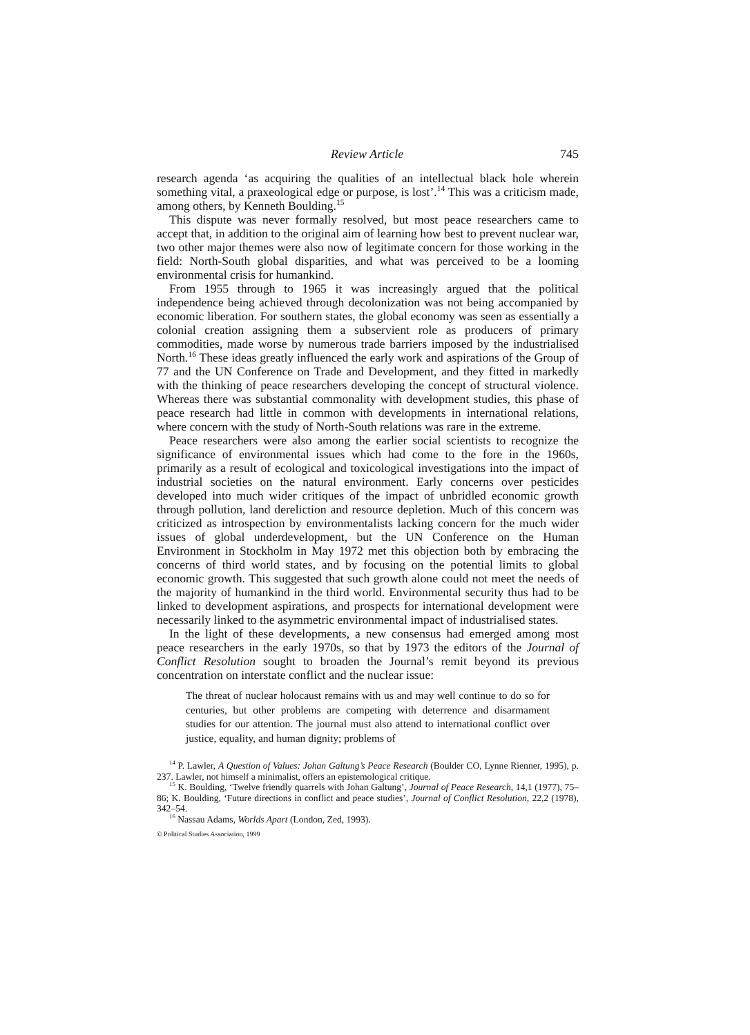Review Article 745
research agenda ‘as acquiring the qualities of an intellectual black hole wherein something vital, a praxeological edge or purpose, is lost’.<sup>14</sup> This was a criticism made, among others, by Kenneth Boulding.<sup>15</sup>
This dispute was never formally resolved, but most peace researchers came to accept that, in addition to the original aim of learning how best to prevent nuclear war, two other major themes were also now of legitimate concern for those working in the field: North-South global disparities, and what was perceived to be a looming environmental crisis for humankind.
From 1955 through to 1965 it was increasingly argued that the political independence being achieved through decolonization was not being accompanied by economic liberation. For southern states, the global economy was seen as essentially a colonial creation assigning them a subservient role as producers of primary commodities, made worse by numerous trade barriers imposed by the industrialised North.<sup>16</sup> These ideas greatly influenced the early work and aspirations of the Group of 77 and the UN Conference on Trade and Development, and they fitted in markedly with the thinking of peace researchers developing the concept of structural violence. Whereas there was substantial commonality with development studies, this phase of peace research had little in common with developments in international relations, where concern with the study of North-South relations was rare in the extreme.
Peace researchers were also among the earlier social scientists to recognize the significance of environmental issues which had come to the fore in the 1960s, primarily as a result of ecological and toxicological investigations into the impact of industrial societies on the natural environment. Early concerns over pesticides developed into much wider critiques of the impact of unbridled economic growth through pollution, land dereliction and resource depletion. Much of this concern was criticized as introspection by environmentalists lacking concern for the much wider issues of global underdevelopment, but the UN Conference on the Human Environment in Stockholm in May 1972 met this objection both by embracing the concerns of third world states, and by focusing on the potential limits to global economic growth. This suggested that such growth alone could not meet the needs of the majority of humankind in the third world. Environmental security thus had to be linked to development aspirations, and prospects for international development were necessarily linked to the asymmetric environmental impact of industrialised states.
In the light of these developments, a new consensus had emerged among most peace researchers in the early 1970s, so that by 1973 the editors of the Journal of Conflict Resolution sought to broaden the Journal’s remit beyond its previous concentration on interstate conflict and the nuclear issue:
The threat of nuclear holocaust remains with us and may well continue to do so for centuries, but other problems are competing with deterrence and disarmament studies for our attention. The journal must also attend to international conflict over justice, equality, and human dignity; problems of
<sup>14</sup> P. Lawler, A Question of Values: Johan Galtung’s Peace Research (Boulder CO, Lynne Rienner, 1995), p. 237. Lawler, not himself a minimalist, offers an epistemological critique.
<sup>15</sup> K. Boulding, ‘Twelve friendly quarrels with Johan Galtung’, Journal of Peace Research, 14,1 (1977), 75–86; K. Boulding, ‘Future directions in conflict and peace studies’, Journal of Conflict Resolution, 22,2 (1978), 342–54.
<sup>16</sup> Nassau Adams, Worlds Apart (London, Zed, 1993).
© Political Studies Association, 1999